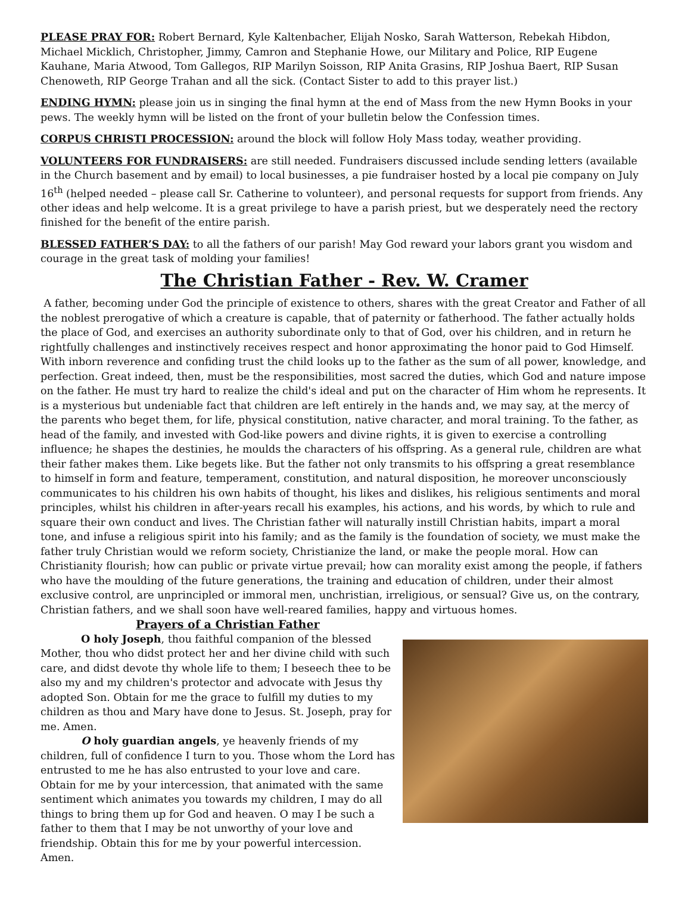PLEASE PRAY FOR: Robert Bernard, Kyle Kaltenbacher, Elijah Nosko, Sarah Watterson, Rebekah Hibdon, Michael Micklich, Christopher, Jimmy, Camron and Stephanie Howe, our Military and Police, RIP Eugene Kauhane, Maria Atwood, Tom Gallegos, RIP Marilyn Soisson, RIP Anita Grasins, RIP Joshua Baert, RIP Susan Chenoweth, RIP George Trahan and all the sick. (Contact Sister to add to this prayer list.)
ENDING HYMN: please join us in singing the final hymn at the end of Mass from the new Hymn Books in your pews. The weekly hymn will be listed on the front of your bulletin below the Confession times.
CORPUS CHRISTI PROCESSION: around the block will follow Holy Mass today, weather providing.
VOLUNTEERS FOR FUNDRAISERS: are still needed. Fundraisers discussed include sending letters (available in the Church basement and by email) to local businesses, a pie fundraiser hosted by a local pie company on July 16<sup>th</sup> (helped needed – please call Sr. Catherine to volunteer), and personal requests for support from friends. Any other ideas and help welcome. It is a great privilege to have a parish priest, but we desperately need the rectory finished for the benefit of the entire parish.
BLESSED FATHER’S DAY: to all the fathers of our parish! May God reward your labors grant you wisdom and courage in the great task of molding your families!
The Christian Father - Rev. W. Cramer
A father, becoming under God the principle of existence to others, shares with the great Creator and Father of all the noblest prerogative of which a creature is capable, that of paternity or fatherhood. The father actually holds the place of God, and exercises an authority subordinate only to that of God, over his children, and in return he rightfully challenges and instinctively receives respect and honor approximating the honor paid to God Himself. With inborn reverence and confiding trust the child looks up to the father as the sum of all power, knowledge, and perfection. Great indeed, then, must be the responsibilities, most sacred the duties, which God and nature impose on the father. He must try hard to realize the child's ideal and put on the character of Him whom he represents. It is a mysterious but undeniable fact that children are left entirely in the hands and, we may say, at the mercy of the parents who beget them, for life, physical constitution, native character, and moral training. To the father, as head of the family, and invested with God-like powers and divine rights, it is given to exercise a controlling influence; he shapes the destinies, he moulds the characters of his offspring. As a general rule, children are what their father makes them. Like begets like. But the father not only transmits to his offspring a great resemblance to himself in form and feature, temperament, constitution, and natural disposition, he moreover unconsciously communicates to his children his own habits of thought, his likes and dislikes, his religious sentiments and moral principles, whilst his children in after-years recall his examples, his actions, and his words, by which to rule and square their own conduct and lives. The Christian father will naturally instill Christian habits, impart a moral tone, and infuse a religious spirit into his family; and as the family is the foundation of society, we must make the father truly Christian would we reform society, Christianize the land, or make the people moral. How can Christianity flourish; how can public or private virtue prevail; how can morality exist among the people, if fathers who have the moulding of the future generations, the training and education of children, under their almost exclusive control, are unprincipled or immoral men, unchristian, irreligious, or sensual? Give us, on the contrary, Christian fathers, and we shall soon have well-reared families, happy and virtuous homes.
Prayers of a Christian Father
O holy Joseph, thou faithful companion of the blessed Mother, thou who didst protect her and her divine child with such care, and didst devote thy whole life to them; I beseech thee to be also my and my children's protector and advocate with Jesus thy adopted Son. Obtain for me the grace to fulfill my duties to my children as thou and Mary have done to Jesus. St. Joseph, pray for me. Amen.
O holy guardian angels, ye heavenly friends of my children, full of confidence I turn to you. Those whom the Lord has entrusted to me he has also entrusted to your love and care. Obtain for me by your intercession, that animated with the same sentiment which animates you towards my children, I may do all things to bring them up for God and heaven. O may I be such a father to them that I may be not unworthy of your love and friendship. Obtain this for me by your powerful intercession. Amen.